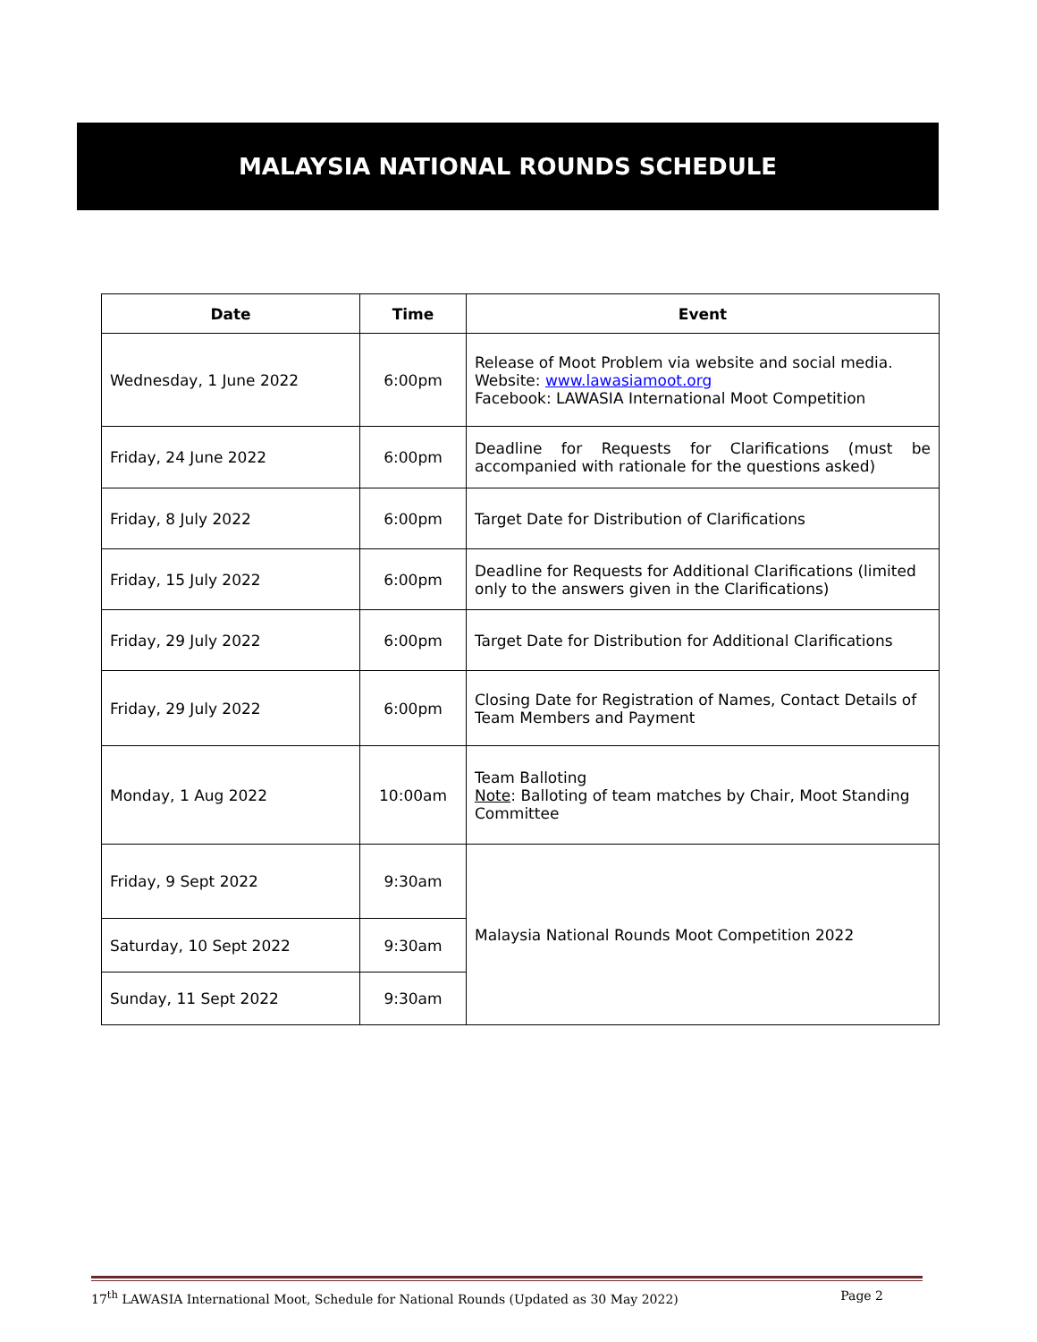MALAYSIA NATIONAL ROUNDS SCHEDULE
| Date | Time | Event |
| --- | --- | --- |
| Wednesday, 1 June 2022 | 6:00pm | Release of Moot Problem via website and social media. Website: www.lawasiamoot.org Facebook: LAWASIA International Moot Competition |
| Friday, 24 June 2022 | 6:00pm | Deadline for Requests for Clarifications (must be accompanied with rationale for the questions asked) |
| Friday, 8 July 2022 | 6:00pm | Target Date for Distribution of Clarifications |
| Friday, 15 July 2022 | 6:00pm | Deadline for Requests for Additional Clarifications (limited only to the answers given in the Clarifications) |
| Friday, 29 July 2022 | 6:00pm | Target Date for Distribution for Additional Clarifications |
| Friday, 29 July 2022 | 6:00pm | Closing Date for Registration of Names, Contact Details of Team Members and Payment |
| Monday, 1 Aug 2022 | 10:00am | Team Balloting Note : Balloting of team matches by Chair, Moot Standing Committee |
| Friday, 9 Sept 2022 | 9:30am | Malaysia National Rounds Moot Competition 2022 |
| Saturday, 10 Sept 2022 | 9:30am | |
| Sunday, 11 Sept 2022 | 9:30am | |
17<sup>th</sup> LAWASIA International Moot, Schedule for National Rounds (Updated as 30 May 2022) Page 2